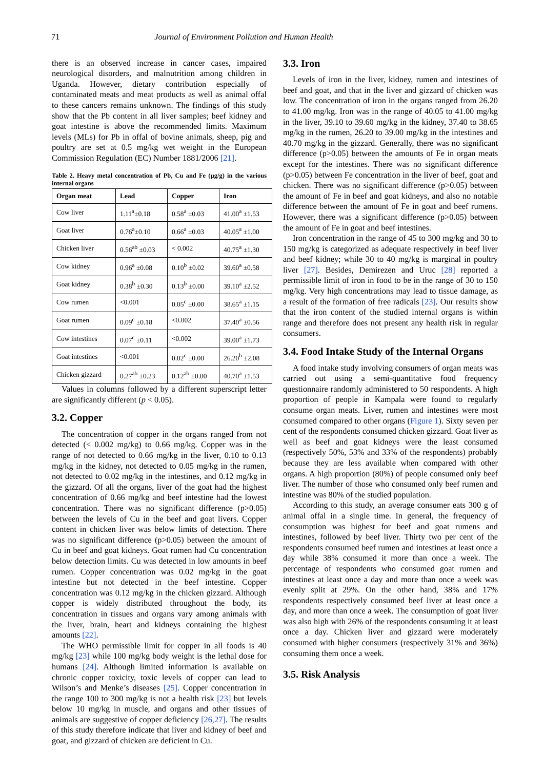71 Journal of Environment Pollution and Human Health
there is an observed increase in cancer cases, impaired neurological disorders, and malnutrition among children in Uganda. However, dietary contribution especially of contaminated meats and meat products as well as animal offal to these cancers remains unknown. The findings of this study show that the Pb content in all liver samples; beef kidney and goat intestine is above the recommended limits. Maximum levels (MLs) for Pb in offal of bovine animals, sheep, pig and poultry are set at 0.5 mg/kg wet weight in the European Commission Regulation (EC) Number 1881/2006 [21].
Table 2. Heavy metal concentration of Pb, Cu and Fe (µg/g) in the various internal organs
| Organ meat | Lead | Copper | Iron |
| --- | --- | --- | --- |
| Cow liver | 1.11<sup>a</sup>±0.18 | 0.58<sup>a</sup> ±0.03 | 41.00<sup>a</sup> ±1.53 |
| Goat liver | 0.76<sup>a</sup>±0.10 | 0.66<sup>a</sup> ±0.03 | 40.05<sup>a</sup> ±1.00 |
| Chicken liver | 0.56<sup>ab</sup> ±0.03 | < 0.002 | 40.75<sup>a</sup> ±1.30 |
| Cow kidney | 0.96<sup>a</sup> ±0.08 | 0.10<sup>b</sup> ±0.02 | 39.60<sup>a</sup> ±0.58 |
| Goat kidney | 0.38<sup>b</sup> ±0.30 | 0.13<sup>b</sup> ±0.00 | 39.10<sup>a</sup> ±2.52 |
| Cow rumen | <0.001 | 0.05<sup>c</sup> ±0.00 | 38.65<sup>a</sup> ±1.15 |
| Goat rumen | 0.09<sup>c</sup> ±0.18 | <0.002 | 37.40<sup>a</sup> ±0.56 |
| Cow intestines | 0.07<sup>c</sup> ±0.11 | <0.002 | 39.00<sup>a</sup> ±1.73 |
| Goat intestines | <0.001 | 0.02<sup>c</sup> ±0.00 | 26.20<sup>b</sup> ±2.08 |
| Chicken gizzard | 0.27<sup>ab</sup> ±0.23 | 0.12<sup>ab</sup> ±0.00 | 40.70<sup>a</sup> ±1.53 |
Values in columns followed by a different superscript letter are significantly different (p < 0.05).
3.2. Copper
The concentration of copper in the organs ranged from not detected (< 0.002 mg/kg) to 0.66 mg/kg. Copper was in the range of not detected to 0.66 mg/kg in the liver, 0.10 to 0.13 mg/kg in the kidney, not detected to 0.05 mg/kg in the rumen, not detected to 0.02 mg/kg in the intestines, and 0.12 mg/kg in the gizzard. Of all the organs, liver of the goat had the highest concentration of 0.66 mg/kg and beef intestine had the lowest concentration. There was no significant difference (p>0.05) between the levels of Cu in the beef and goat livers. Copper content in chicken liver was below limits of detection. There was no significant difference (p>0.05) between the amount of Cu in beef and goat kidneys. Goat rumen had Cu concentration below detection limits. Cu was detected in low amounts in beef rumen. Copper concentration was 0.02 mg/kg in the goat intestine but not detected in the beef intestine. Copper concentration was 0.12 mg/kg in the chicken gizzard. Although copper is widely distributed throughout the body, its concentration in tissues and organs vary among animals with the liver, brain, heart and kidneys containing the highest amounts [22].
The WHO permissible limit for copper in all foods is 40 mg/kg [23] while 100 mg/kg body weight is the lethal dose for humans [24]. Although limited information is available on chronic copper toxicity, toxic levels of copper can lead to Wilson’s and Menke’s diseases [25]. Copper concentration in the range 100 to 300 mg/kg is not a health risk [23] but levels below 10 mg/kg in muscle, and organs and other tissues of animals are suggestive of copper deficiency [26,27]. The results of this study therefore indicate that liver and kidney of beef and goat, and gizzard of chicken are deficient in Cu.
3.3. Iron
Levels of iron in the liver, kidney, rumen and intestines of beef and goat, and that in the liver and gizzard of chicken was low. The concentration of iron in the organs ranged from 26.20 to 41.00 mg/kg. Iron was in the range of 40.05 to 41.00 mg/kg in the liver, 39.10 to 39.60 mg/kg in the kidney, 37.40 to 38.65 mg/kg in the rumen, 26.20 to 39.00 mg/kg in the intestines and 40.70 mg/kg in the gizzard. Generally, there was no significant difference (p>0.05) between the amounts of Fe in organ meats except for the intestines. There was no significant difference (p>0.05) between Fe concentration in the liver of beef, goat and chicken. There was no significant difference (p>0.05) between the amount of Fe in beef and goat kidneys, and also no notable difference between the amount of Fe in goat and beef rumens. However, there was a significant difference (p>0.05) between the amount of Fe in goat and beef intestines.
Iron concentration in the range of 45 to 300 mg/kg and 30 to 150 mg/kg is categorized as adequate respectively in beef liver and beef kidney; while 30 to 40 mg/kg is marginal in poultry liver [27]. Besides, Demirezen and Uruc [28] reported a permissible limit of iron in food to be in the range of 30 to 150 mg/kg. Very high concentrations may lead to tissue damage, as a result of the formation of free radicals [23]. Our results show that the iron content of the studied internal organs is within range and therefore does not present any health risk in regular consumers.
3.4. Food Intake Study of the Internal Organs
A food intake study involving consumers of organ meats was carried out using a semi-quantitative food frequency questionnaire randomly administered to 50 respondents. A high proportion of people in Kampala were found to regularly consume organ meats. Liver, rumen and intestines were most consumed compared to other organs (Figure 1). Sixty seven per cent of the respondents consumed chicken gizzard. Goat liver as well as beef and goat kidneys were the least consumed (respectively 50%, 53% and 33% of the respondents) probably because they are less available when compared with other organs. A high proportion (80%) of people consumed only beef liver. The number of those who consumed only beef rumen and intestine was 80% of the studied population.
According to this study, an average consumer eats 300 g of animal offal in a single time. In general, the frequency of consumption was highest for beef and goat rumens and intestines, followed by beef liver. Thirty two per cent of the respondents consumed beef rumen and intestines at least once a day while 38% consumed it more than once a week. The percentage of respondents who consumed goat rumen and intestines at least once a day and more than once a week was evenly split at 29%. On the other hand, 38% and 17% respondents respectively consumed beef liver at least once a day, and more than once a week. The consumption of goat liver was also high with 26% of the respondents consuming it at least once a day. Chicken liver and gizzard were moderately consumed with higher consumers (respectively 31% and 36%) consuming them once a week.
3.5. Risk Analysis